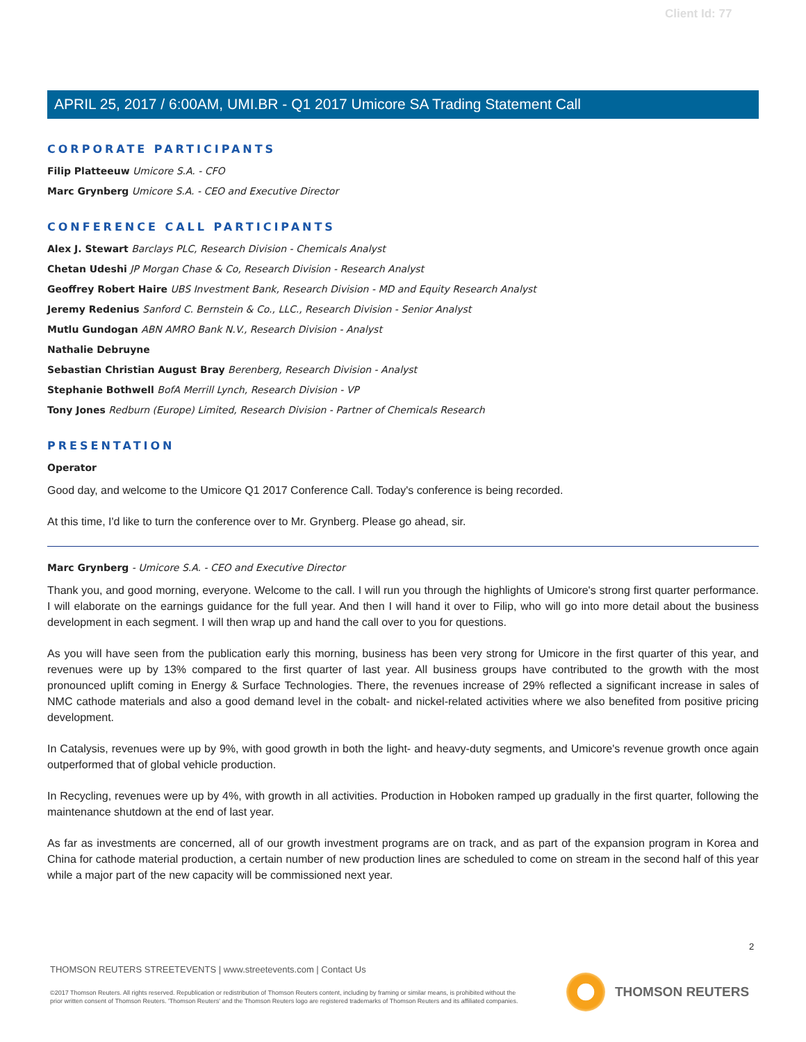Client Id: 77
APRIL 25, 2017 / 6:00AM, UMI.BR - Q1 2017 Umicore SA Trading Statement Call
CORPORATE PARTICIPANTS
Filip Platteeuw Umicore S.A. - CFO
Marc Grynberg Umicore S.A. - CEO and Executive Director
CONFERENCE CALL PARTICIPANTS
Alex J. Stewart Barclays PLC, Research Division - Chemicals Analyst
Chetan Udeshi JP Morgan Chase & Co, Research Division - Research Analyst
Geoffrey Robert Haire UBS Investment Bank, Research Division - MD and Equity Research Analyst
Jeremy Redenius Sanford C. Bernstein & Co., LLC., Research Division - Senior Analyst
Mutlu Gundogan ABN AMRO Bank N.V., Research Division - Analyst
Nathalie Debruyne
Sebastian Christian August Bray Berenberg, Research Division - Analyst
Stephanie Bothwell BofA Merrill Lynch, Research Division - VP
Tony Jones Redburn (Europe) Limited, Research Division - Partner of Chemicals Research
PRESENTATION
Operator
Good day, and welcome to the Umicore Q1 2017 Conference Call. Today's conference is being recorded.
At this time, I'd like to turn the conference over to Mr. Grynberg. Please go ahead, sir.
Marc Grynberg - Umicore S.A. - CEO and Executive Director
Thank you, and good morning, everyone. Welcome to the call. I will run you through the highlights of Umicore's strong first quarter performance. I will elaborate on the earnings guidance for the full year. And then I will hand it over to Filip, who will go into more detail about the business development in each segment. I will then wrap up and hand the call over to you for questions.
As you will have seen from the publication early this morning, business has been very strong for Umicore in the first quarter of this year, and revenues were up by 13% compared to the first quarter of last year. All business groups have contributed to the growth with the most pronounced uplift coming in Energy & Surface Technologies. There, the revenues increase of 29% reflected a significant increase in sales of NMC cathode materials and also a good demand level in the cobalt- and nickel-related activities where we also benefited from positive pricing development.
In Catalysis, revenues were up by 9%, with good growth in both the light- and heavy-duty segments, and Umicore's revenue growth once again outperformed that of global vehicle production.
In Recycling, revenues were up by 4%, with growth in all activities. Production in Hoboken ramped up gradually in the first quarter, following the maintenance shutdown at the end of last year.
As far as investments are concerned, all of our growth investment programs are on track, and as part of the expansion program in Korea and China for cathode material production, a certain number of new production lines are scheduled to come on stream in the second half of this year while a major part of the new capacity will be commissioned next year.
2
THOMSON REUTERS STREETEVENTS | www.streetevents.com | Contact Us
©2017 Thomson Reuters. All rights reserved. Republication or redistribution of Thomson Reuters content, including by framing or similar means, is prohibited without the prior written consent of Thomson Reuters. 'Thomson Reuters' and the Thomson Reuters logo are registered trademarks of Thomson Reuters and its affiliated companies.
THOMSON REUTERS